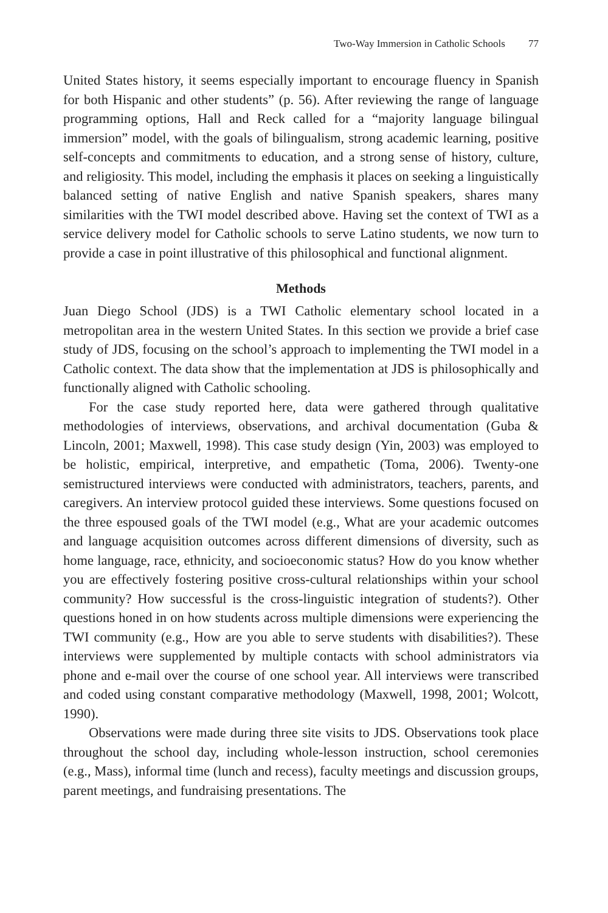Two-Way Immersion in Catholic Schools 77
United States history, it seems especially important to encourage fluency in Spanish for both Hispanic and other students” (p. 56). After reviewing the range of language programming options, Hall and Reck called for a “majority language bilingual immersion” model, with the goals of bilingualism, strong academic learning, positive self-concepts and commitments to education, and a strong sense of history, culture, and religiosity. This model, including the emphasis it places on seeking a linguistically balanced setting of native English and native Spanish speakers, shares many similarities with the TWI model described above. Having set the context of TWI as a service delivery model for Catholic schools to serve Latino students, we now turn to provide a case in point illustrative of this philosophical and functional alignment.
Methods
Juan Diego School (JDS) is a TWI Catholic elementary school located in a metropolitan area in the western United States. In this section we provide a brief case study of JDS, focusing on the school’s approach to implementing the TWI model in a Catholic context. The data show that the implementation at JDS is philosophically and functionally aligned with Catholic schooling.
For the case study reported here, data were gathered through qualitative methodologies of interviews, observations, and archival documentation (Guba & Lincoln, 2001; Maxwell, 1998). This case study design (Yin, 2003) was employed to be holistic, empirical, interpretive, and empathetic (Toma, 2006). Twenty-one semistructured interviews were conducted with administrators, teachers, parents, and caregivers. An interview protocol guided these interviews. Some questions focused on the three espoused goals of the TWI model (e.g., What are your academic outcomes and language acquisition outcomes across different dimensions of diversity, such as home language, race, ethnicity, and socioeconomic status? How do you know whether you are effectively fostering positive cross-cultural relationships within your school community? How successful is the cross-linguistic integration of students?). Other questions honed in on how students across multiple dimensions were experiencing the TWI community (e.g., How are you able to serve students with disabilities?). These interviews were supplemented by multiple contacts with school administrators via phone and e-mail over the course of one school year. All interviews were transcribed and coded using constant comparative methodology (Maxwell, 1998, 2001; Wolcott, 1990).
Observations were made during three site visits to JDS. Observations took place throughout the school day, including whole-lesson instruction, school ceremonies (e.g., Mass), informal time (lunch and recess), faculty meetings and discussion groups, parent meetings, and fundraising presentations. The